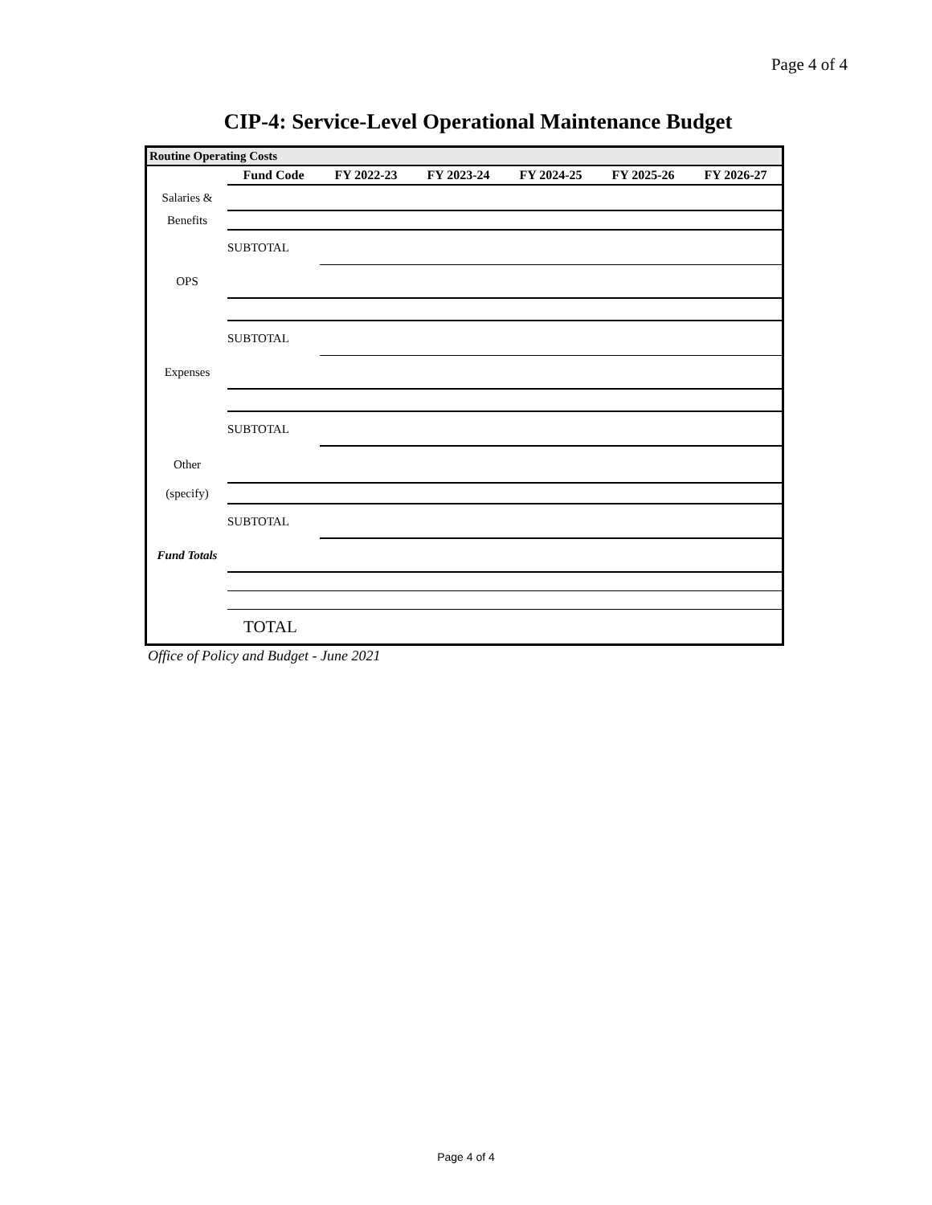Page 4 of 4
CIP-4: Service-Level Operational Maintenance Budget
Routine Operating Costs
| | Fund Code | FY 2022-23 | FY 2023-24 | FY 2024-25 | FY 2025-26 | FY 2026-27 |
| --- | --- | --- | --- | --- | --- | --- |
| Salaries & | | | | | | |
| Benefits | | | | | | |
| | SUBTOTAL | | | | | |
| OPS | | | | | | |
| | SUBTOTAL | | | | | |
| Expenses | | | | | | |
| | SUBTOTAL | | | | | |
| Other | | | | | | |
| (specify) | | | | | | |
| | SUBTOTAL | | | | | |
| Fund Totals | | | | | | |
| | TOTAL | | | | | |
Office of Policy and Budget - June 2021
Page 4 of 4